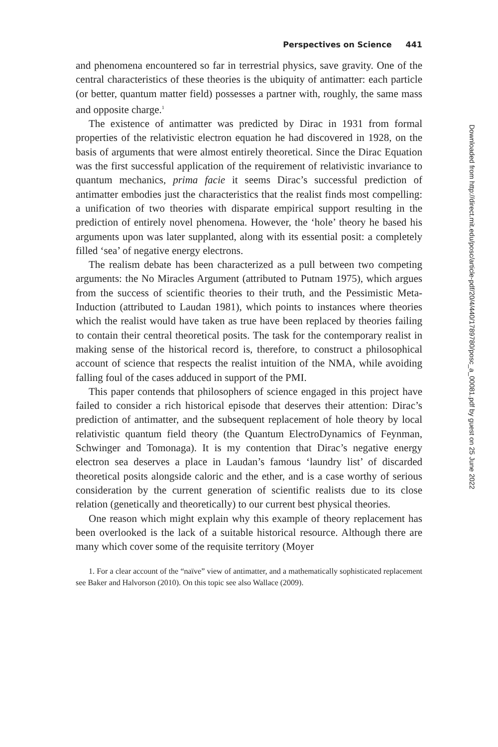Perspectives on Science 441
and phenomena encountered so far in terrestrial physics, save gravity. One of the central characteristics of these theories is the ubiquity of antimatter: each particle (or better, quantum matter field) possesses a partner with, roughly, the same mass and opposite charge.<sup>1</sup>
The existence of antimatter was predicted by Dirac in 1931 from formal properties of the relativistic electron equation he had discovered in 1928, on the basis of arguments that were almost entirely theoretical. Since the Dirac Equation was the first successful application of the requirement of relativistic invariance to quantum mechanics, prima facie it seems Dirac’s successful prediction of antimatter embodies just the characteristics that the realist finds most compelling: a unification of two theories with disparate empirical support resulting in the prediction of entirely novel phenomena. However, the ‘hole’ theory he based his arguments upon was later supplanted, along with its essential posit: a completely filled ‘sea’ of negative energy electrons.
The realism debate has been characterized as a pull between two competing arguments: the No Miracles Argument (attributed to Putnam 1975), which argues from the success of scientific theories to their truth, and the Pessimistic Meta-Induction (attributed to Laudan 1981), which points to instances where theories which the realist would have taken as true have been replaced by theories failing to contain their central theoretical posits. The task for the contemporary realist in making sense of the historical record is, therefore, to construct a philosophical account of science that respects the realist intuition of the NMA, while avoiding falling foul of the cases adduced in support of the PMI.
This paper contends that philosophers of science engaged in this project have failed to consider a rich historical episode that deserves their attention: Dirac’s prediction of antimatter, and the subsequent replacement of hole theory by local relativistic quantum field theory (the Quantum ElectroDynamics of Feynman, Schwinger and Tomonaga). It is my contention that Dirac’s negative energy electron sea deserves a place in Laudan’s famous ‘laundry list’ of discarded theoretical posits alongside caloric and the ether, and is a case worthy of serious consideration by the current generation of scientific realists due to its close relation (genetically and theoretically) to our current best physical theories.
One reason which might explain why this example of theory replacement has been overlooked is the lack of a suitable historical resource. Although there are many which cover some of the requisite territory (Moyer
1. For a clear account of the “naïve” view of antimatter, and a mathematically sophisticated replacement see Baker and Halvorson (2010). On this topic see also Wallace (2009).
Downloaded from http://direct.mit.edu/posc/article-pdf/20/4/440/1789780/posc_a_00081.pdf by guest on 25 June 2022